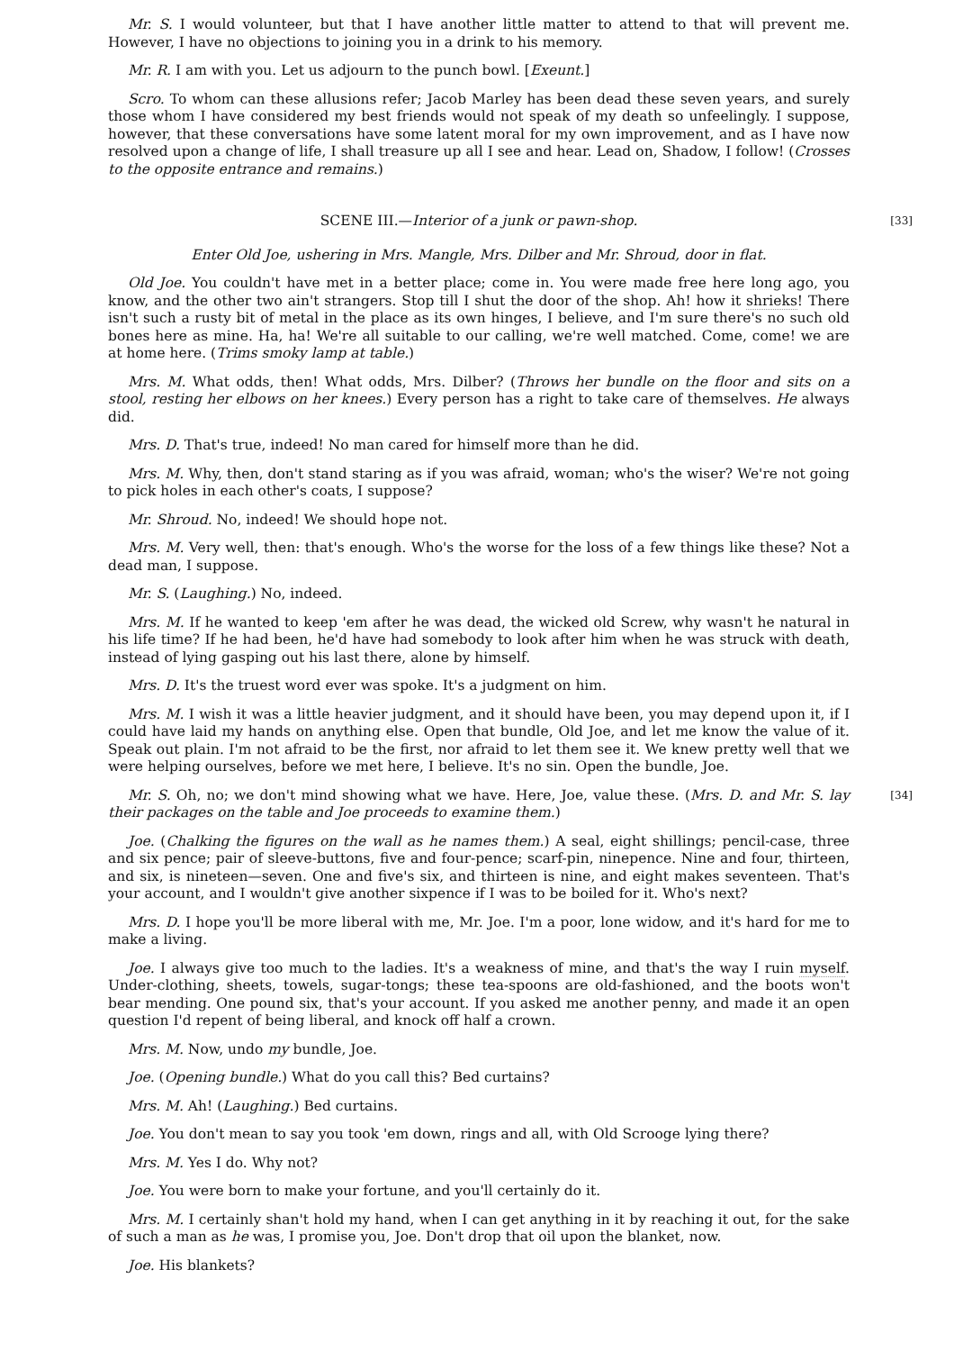Mr. S. I would volunteer, but that I have another little matter to attend to that will prevent me. However, I have no objections to joining you in a drink to his memory.
Mr. R. I am with you. Let us adjourn to the punch bowl. [Exeunt.]
Scro. To whom can these allusions refer; Jacob Marley has been dead these seven years, and surely those whom I have considered my best friends would not speak of my death so unfeelingly. I suppose, however, that these conversations have some latent moral for my own improvement, and as I have now resolved upon a change of life, I shall treasure up all I see and hear. Lead on, Shadow, I follow! (Crosses to the opposite entrance and remains.)
[33] SCENE III.—Interior of a junk or pawn-shop.
Enter Old Joe, ushering in Mrs. Mangle, Mrs. Dilber and Mr. Shroud, door in flat.
Old Joe. You couldn't have met in a better place; come in. You were made free here long ago, you know, and the other two ain't strangers. Stop till I shut the door of the shop. Ah! how it shrieks! There isn't such a rusty bit of metal in the place as its own hinges, I believe, and I'm sure there's no such old bones here as mine. Ha, ha! We're all suitable to our calling, we're well matched. Come, come! we are at home here. (Trims smoky lamp at table.)
Mrs. M. What odds, then! What odds, Mrs. Dilber? (Throws her bundle on the floor and sits on a stool, resting her elbows on her knees.) Every person has a right to take care of themselves. He always did.
Mrs. D. That's true, indeed! No man cared for himself more than he did.
Mrs. M. Why, then, don't stand staring as if you was afraid, woman; who's the wiser? We're not going to pick holes in each other's coats, I suppose?
Mr. Shroud. No, indeed! We should hope not.
Mrs. M. Very well, then: that's enough. Who's the worse for the loss of a few things like these? Not a dead man, I suppose.
Mr. S. (Laughing.) No, indeed.
Mrs. M. If he wanted to keep 'em after he was dead, the wicked old Screw, why wasn't he natural in his life time? If he had been, he'd have had somebody to look after him when he was struck with death, instead of lying gasping out his last there, alone by himself.
Mrs. D. It's the truest word ever was spoke. It's a judgment on him.
Mrs. M. I wish it was a little heavier judgment, and it should have been, you may depend upon it, if I could have laid my hands on anything else. Open that bundle, Old Joe, and let me know the value of it. Speak out plain. I'm not afraid to be the first, nor afraid to let them see it. We knew pretty well that we were helping ourselves, before we met here, I believe. It's no sin. Open the bundle, Joe.
[34] Mr. S. Oh, no; we don't mind showing what we have. Here, Joe, value these. (Mrs. D. and Mr. S. lay their packages on the table and Joe proceeds to examine them.)
Joe. (Chalking the figures on the wall as he names them.) A seal, eight shillings; pencil-case, three and six pence; pair of sleeve-buttons, five and four-pence; scarf-pin, ninepence. Nine and four, thirteen, and six, is nineteen—seven. One and five's six, and thirteen is nine, and eight makes seventeen. That's your account, and I wouldn't give another sixpence if I was to be boiled for it. Who's next?
Mrs. D. I hope you'll be more liberal with me, Mr. Joe. I'm a poor, lone widow, and it's hard for me to make a living.
Joe. I always give too much to the ladies. It's a weakness of mine, and that's the way I ruin myself. Under-clothing, sheets, towels, sugar-tongs; these tea-spoons are old-fashioned, and the boots won't bear mending. One pound six, that's your account. If you asked me another penny, and made it an open question I'd repent of being liberal, and knock off half a crown.
Mrs. M. Now, undo my bundle, Joe.
Joe. (Opening bundle.) What do you call this? Bed curtains?
Mrs. M. Ah! (Laughing.) Bed curtains.
Joe. You don't mean to say you took 'em down, rings and all, with Old Scrooge lying there?
Mrs. M. Yes I do. Why not?
Joe. You were born to make your fortune, and you'll certainly do it.
Mrs. M. I certainly shan't hold my hand, when I can get anything in it by reaching it out, for the sake of such a man as he was, I promise you, Joe. Don't drop that oil upon the blanket, now.
Joe. His blankets?